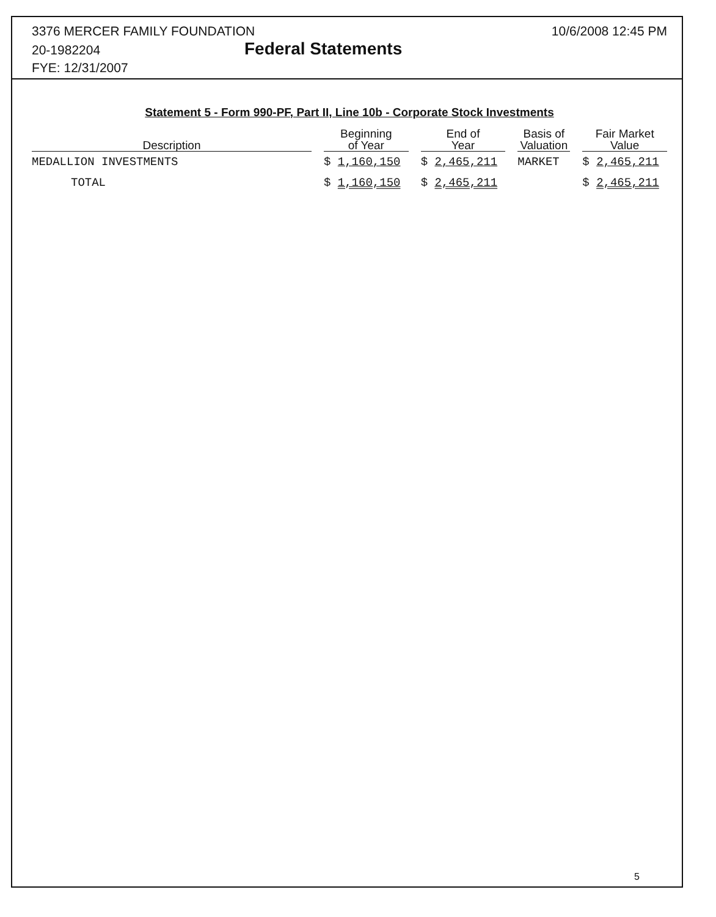3376 MERCER FAMILY FOUNDATION
20-1982204 Federal Statements
FYE: 12/31/2007
10/6/2008 12:45 PM
Statement 5 - Form 990-PF, Part II, Line 10b - Corporate Stock Investments
| Description | | Beginning of Year | | End of Year | | Basis of Valuation | | Fair Market Value |
| --- | --- | --- | --- | --- | --- | --- | --- | --- |
| MEDALLION INVESTMENTS | | $ 1,160,150 | | $ 2,465,211 | | MARKET | | $ 2,465,211 |
| TOTAL | | $ 1,160,150 | | $ 2,465,211 | | | | $ 2,465,211 |
5